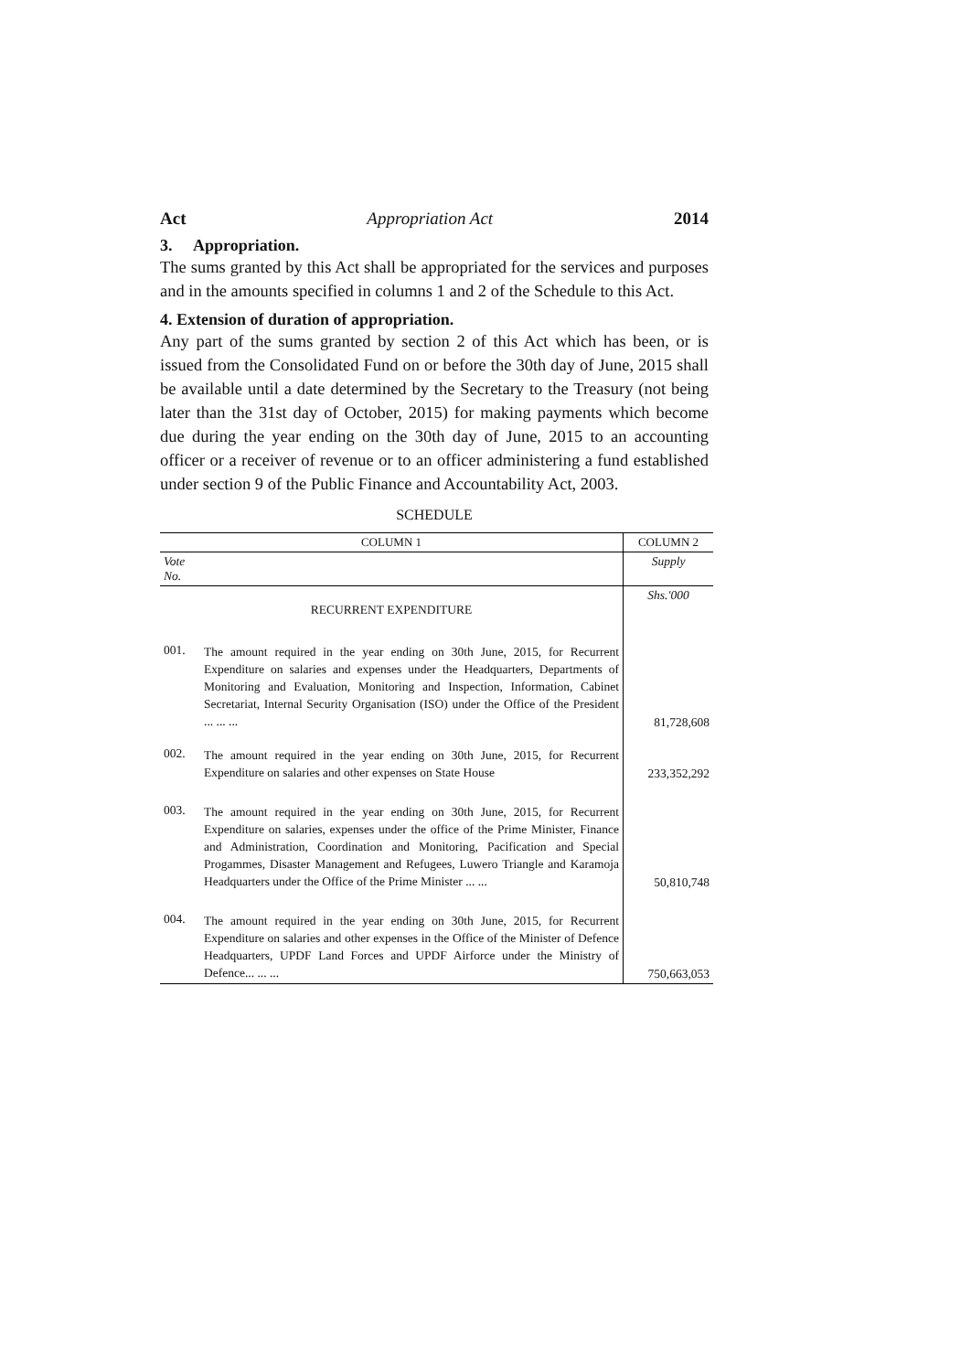Act Appropriation Act 2014
3. Appropriation.
The sums granted by this Act shall be appropriated for the services and purposes and in the amounts specified in columns 1 and 2 of the Schedule to this Act.
4. Extension of duration of appropriation.
Any part of the sums granted by section 2 of this Act which has been, or is issued from the Consolidated Fund on or before the 30th day of June, 2015 shall be available until a date determined by the Secretary to the Treasury (not being later than the 31st day of October, 2015) for making payments which become due during the year ending on the 30th day of June, 2015 to an accounting officer or a receiver of revenue or to an officer administering a fund established under section 9 of the Public Finance and Accountability Act, 2003.
SCHEDULE
| COLUMN 1 | | COLUMN 2 |
| --- | --- | --- |
| Vote No. | | Supply |
| RECURRENT EXPENDITURE | | Shs.'000 |
| 001. | The amount required in the year ending on 30th June, 2015, for Recurrent Expenditure on salaries and expenses under the Headquarters, Departments of Monitoring and Evaluation, Monitoring and Inspection, Information, Cabinet Secretariat, Internal Security Organisation (ISO) under the Office of the President ... ... ... | 81,728,608 |
| 002. | The amount required in the year ending on 30th June, 2015, for Recurrent Expenditure on salaries and other expenses on State House | 233,352,292 |
| 003. | The amount required in the year ending on 30th June, 2015, for Recurrent Expenditure on salaries, expenses under the office of the Prime Minister, Finance and Administration, Coordination and Monitoring, Pacification and Special Progammes, Disaster Management and Refugees, Luwero Triangle and Karamoja Headquarters under the Office of the Prime Minister ... ... | 50,810,748 |
| 004. | The amount required in the year ending on 30th June, 2015, for Recurrent Expenditure on salaries and other expenses in the Office of the Minister of Defence Headquarters, UPDF Land Forces and UPDF Airforce under the Ministry of Defence... ... ... | 750,663,053 |